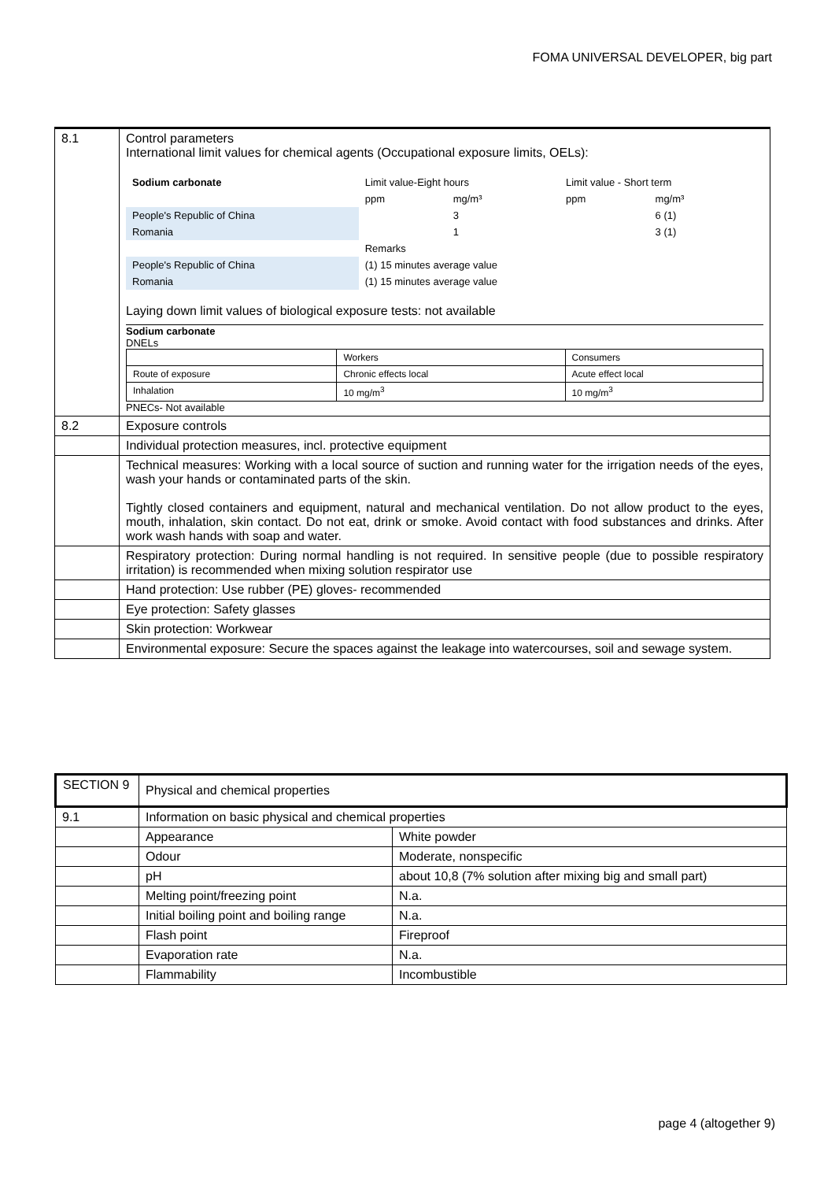FOMA UNIVERSAL DEVELOPER, big part
| 8.1 | Control parameters International limit values for chemical agents (Occupational exposure limits, OELs): / Sodium carbonate / Limit value-Eight hours / / Limit value - Short term / / / / ppm / mg/m³ / ppm / mg/m³ / / People's Republic of China / / 3 / / 6 (1) / / Romania / / 1 / / 3 (1) / / / Remarks / / / / / People's Republic of China / (1) 15 minutes average value / / / / / Romania / (1) 15 minutes average value / / / / Laying down limit values of biological exposure tests: not available Sodium carbonate DNELs / / Workers / Consumers / / Route of exposure / Chronic effects local / Acute effect local / / Inhalation / 10 mg/m<sup>3</sup> / 10 mg/m<sup>3</sup> / PNECs- Not available |
| 8.2 | Exposure controls |
| | Individual protection measures, incl. protective equipment |
| | Technical measures: Working with a local source of suction and running water for the irrigation needs of the eyes, wash your hands or contaminated parts of the skin. Tightly closed containers and equipment, natural and mechanical ventilation. Do not allow product to the eyes, mouth, inhalation, skin contact. Do not eat, drink or smoke. Avoid contact with food substances and drinks. After work wash hands with soap and water. |
| | Respiratory protection: During normal handling is not required. In sensitive people (due to possible respiratory irritation) is recommended when mixing solution respirator use |
| | Hand protection: Use rubber (PE) gloves- recommended |
| | Eye protection: Safety glasses |
| | Skin protection: Workwear |
| | Environmental exposure: Secure the spaces against the leakage into watercourses, soil and sewage system. |
| SECTION 9 | Physical and chemical properties | |
| 9.1 | Information on basic physical and chemical properties | |
| | Appearance | White powder |
| | Odour | Moderate, nonspecific |
| | pH | about 10,8 (7% solution after mixing big and small part) |
| | Melting point/freezing point | N.a. |
| | Initial boiling point and boiling range | N.a. |
| | Flash point | Fireproof |
| | Evaporation rate | N.a. |
| | Flammability | Incombustible |
page 4 (altogether 9)